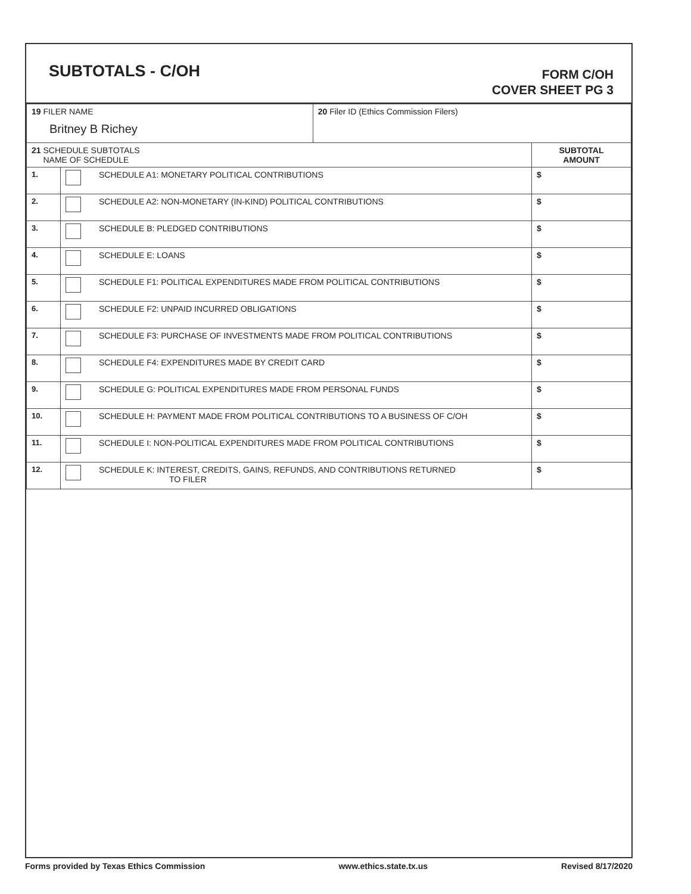SUBTOTALS - C/OH
FORM C/OH
COVER SHEET PG 3
| 19 FILER NAME Britney B Richey | | | 20 Filer ID (Ethics Commission Filers) | |
| 21 SCHEDULE SUBTOTALS NAME OF SCHEDULE | | | | SUBTOTAL AMOUNT |
| 1. | | SCHEDULE A1: MONETARY POLITICAL CONTRIBUTIONS | | $ |
| 2. | | SCHEDULE A2: NON-MONETARY (IN-KIND) POLITICAL CONTRIBUTIONS | | $ |
| 3. | | SCHEDULE B: PLEDGED CONTRIBUTIONS | | $ |
| 4. | | SCHEDULE E: LOANS | | $ |
| 5. | | SCHEDULE F1: POLITICAL EXPENDITURES MADE FROM POLITICAL CONTRIBUTIONS | | $ |
| 6. | | SCHEDULE F2: UNPAID INCURRED OBLIGATIONS | | $ |
| 7. | | SCHEDULE F3: PURCHASE OF INVESTMENTS MADE FROM POLITICAL CONTRIBUTIONS | | $ |
| 8. | | SCHEDULE F4: EXPENDITURES MADE BY CREDIT CARD | | $ |
| 9. | | SCHEDULE G: POLITICAL EXPENDITURES MADE FROM PERSONAL FUNDS | | $ |
| 10. | | SCHEDULE H: PAYMENT MADE FROM POLITICAL CONTRIBUTIONS TO A BUSINESS OF C/OH | | $ |
| 11. | | SCHEDULE I: NON-POLITICAL EXPENDITURES MADE FROM POLITICAL CONTRIBUTIONS | | $ |
| 12. | | SCHEDULE K: INTEREST, CREDITS, GAINS, REFUNDS, AND CONTRIBUTIONS RETURNED TO FILER | | $ |
Forms provided by Texas Ethics Commission www.ethics.state.tx.us Revised 8/17/2020